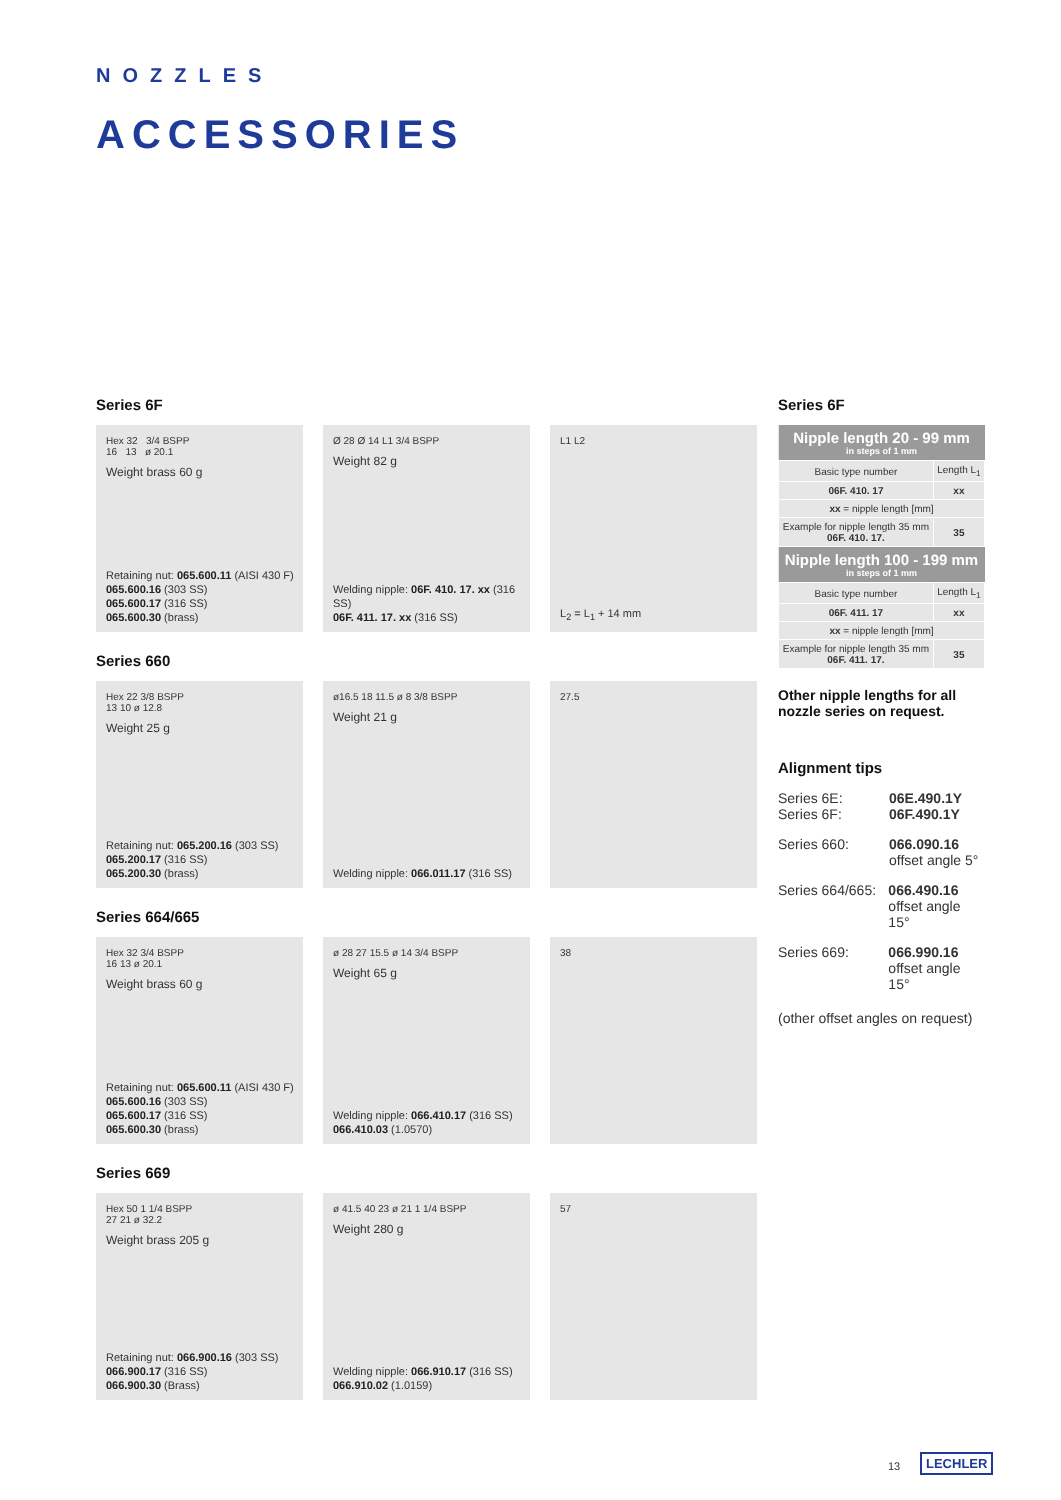NOZZLES
ACCESSORIES
Series 6F
Hex 32 3/4 BSPP
16 13 ø 20.1
Weight brass 60 g
Retaining nut: 065.600.11 (AISI 430 F)
065.600.16 (303 SS)
065.600.17 (316 SS)
065.600.30 (brass)
Ø 28 Ø 14 L1 3/4 BSPP
Weight 82 g
Welding nipple: 06F. 410. 17. xx (316 SS)
06F. 411. 17. xx (316 SS)
L1 L2
L<sub>2</sub> = L<sub>1</sub> + 14 mm
Series 660
Hex 22 3/8 BSPP
13 10 ø 12.8
Weight 25 g
Retaining nut: 065.200.16 (303 SS)
065.200.17 (316 SS)
065.200.30 (brass)
ø16.5 18 11.5 ø 8 3/8 BSPP
Weight 21 g
Welding nipple: 066.011.17 (316 SS)
27.5
Series 664/665
Hex 32 3/4 BSPP
16 13 ø 20.1
Weight brass 60 g
Retaining nut: 065.600.11 (AISI 430 F)
065.600.16 (303 SS)
065.600.17 (316 SS)
065.600.30 (brass)
ø 28 27 15.5 ø 14 3/4 BSPP
Weight 65 g
Welding nipple: 066.410.17 (316 SS)
066.410.03 (1.0570)
38
Series 669
Hex 50 1 1/4 BSPP
27 21 ø 32.2
Weight brass 205 g
Retaining nut: 066.900.16 (303 SS)
066.900.17 (316 SS)
066.900.30 (Brass)
ø 41.5 40 23 ø 21 1 1/4 BSPP
Weight 280 g
Welding nipple: 066.910.17 (316 SS)
066.910.02 (1.0159)
57
Series 6F
| Nipple length 20 - 99 mm in steps of 1 mm | |
| --- | --- |
| Basic type number | Length L<sub>1</sub> |
| 06F. 410. 17 | xx |
| xx = nipple length [mm] | |
| Example for nipple length 35 mm 06F. 410. 17. | 35 |
| Nipple length 100 - 199 mm in steps of 1 mm | |
| Basic type number | Length L<sub>1</sub> |
| 06F. 411. 17 | xx |
| xx = nipple length [mm] | |
| Example for nipple length 35 mm 06F. 411. 17. | 35 |
Other nipple lengths for all nozzle series on request.
Alignment tips
Series 6E:
Series 6F:
06E.490.1Y
06F.490.1Y
Series 660: 066.090.16
offset angle 5°
Series 664/665:
066.490.16
offset angle 15°
Series 669: 066.990.16
offset angle 15°
(other offset angles on request)
13 LECHLER